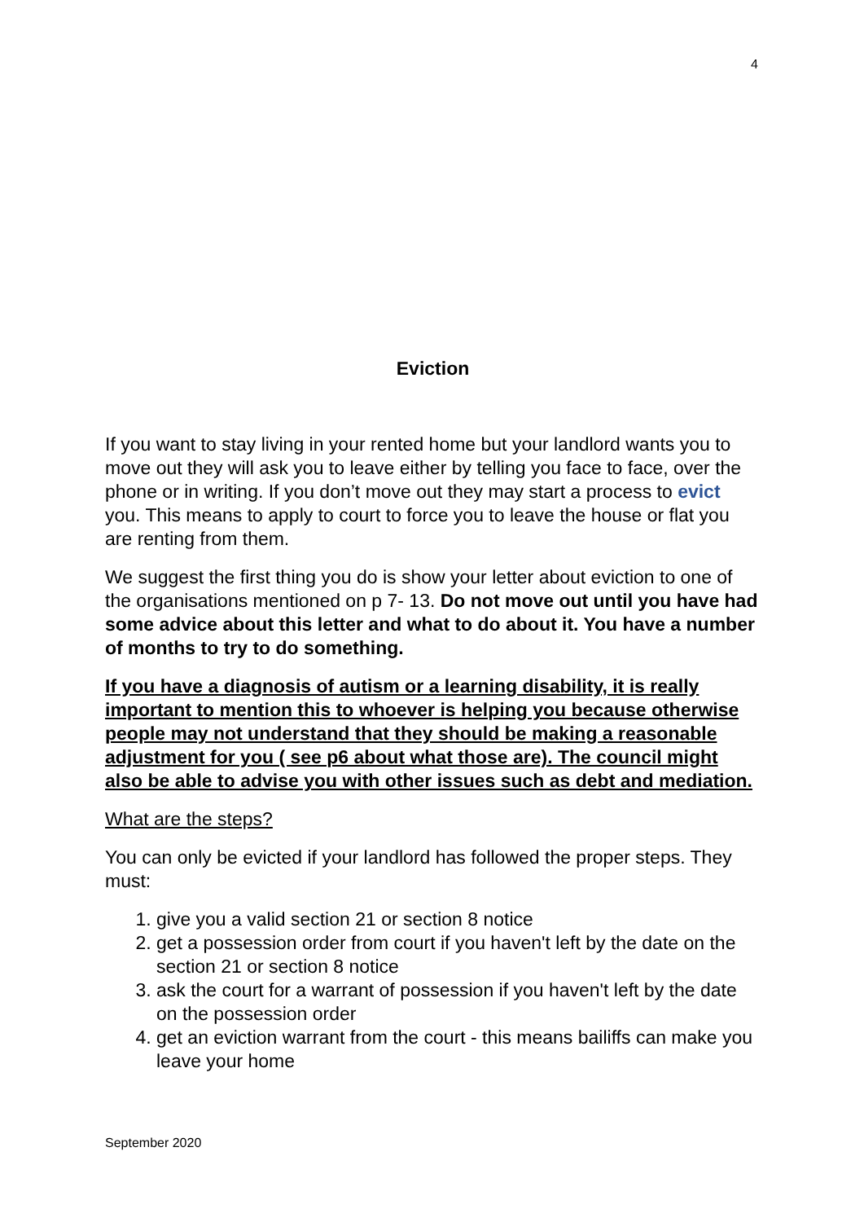4
Eviction
If you want to stay living in your rented home but your landlord wants you to move out they will ask you to leave either by telling you face to face, over the phone or in writing. If you don’t move out they may start a process to evict you. This means to apply to court to force you to leave the house or flat you are renting from them.
We suggest the first thing you do is show your letter about eviction to one of the organisations mentioned on p 7- 13. Do not move out until you have had some advice about this letter and what to do about it. You have a number of months to try to do something.
If you have a diagnosis of autism or a learning disability, it is really important to mention this to whoever is helping you because otherwise people may not understand that they should be making a reasonable adjustment for you ( see p6 about what those are). The council might also be able to advise you with other issues such as debt and mediation.
What are the steps?
You can only be evicted if your landlord has followed the proper steps. They must:
1. give you a valid section 21 or section 8 notice
2. get a possession order from court if you haven't left by the date on the section 21 or section 8 notice
3. ask the court for a warrant of possession if you haven't left by the date on the possession order
4. get an eviction warrant from the court - this means bailiffs can make you leave your home
September 2020